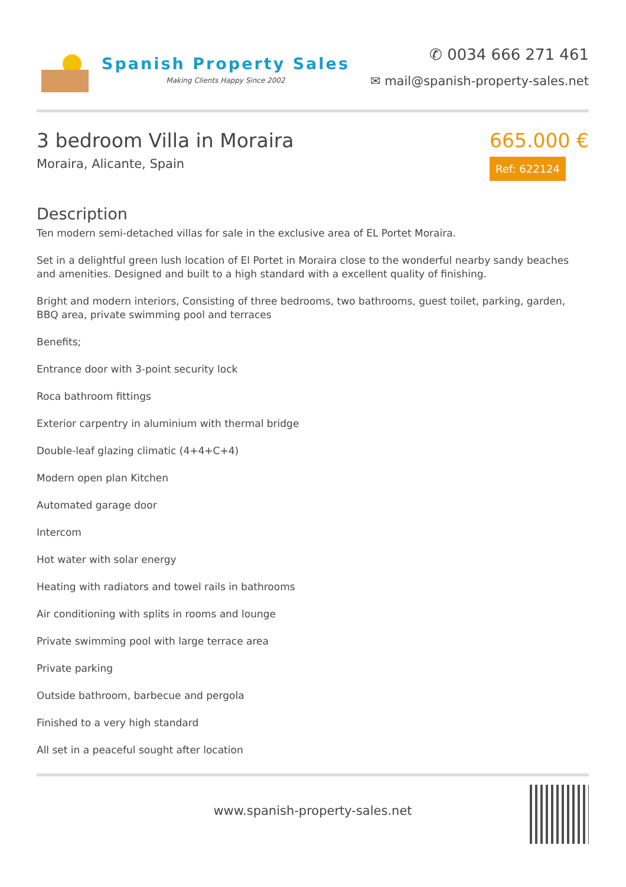Spanish Property Sales
Making Clients Happy Since 2002
✆ 0034 666 271 461
✉ mail@spanish-property-sales.net
3 bedroom Villa in Moraira
Moraira, Alicante, Spain
665.000 €
Ref: 622124
Description
Ten modern semi-detached villas for sale in the exclusive area of EL Portet Moraira.
Set in a delightful green lush location of El Portet in Moraira close to the wonderful nearby sandy beaches and amenities. Designed and built to a high standard with a excellent quality of finishing.
Bright and modern interiors, Consisting of three bedrooms, two bathrooms, guest toilet, parking, garden, BBQ area, private swimming pool and terraces
Benefits;
Entrance door with 3-point security lock
Roca bathroom fittings
Exterior carpentry in aluminium with thermal bridge
Double-leaf glazing climatic (4+4+C+4)
Modern open plan Kitchen
Automated garage door
Intercom
Hot water with solar energy
Heating with radiators and towel rails in bathrooms
Air conditioning with splits in rooms and lounge
Private swimming pool with large terrace area
Private parking
Outside bathroom, barbecue and pergola
Finished to a very high standard
All set in a peaceful sought after location
www.spanish-property-sales.net